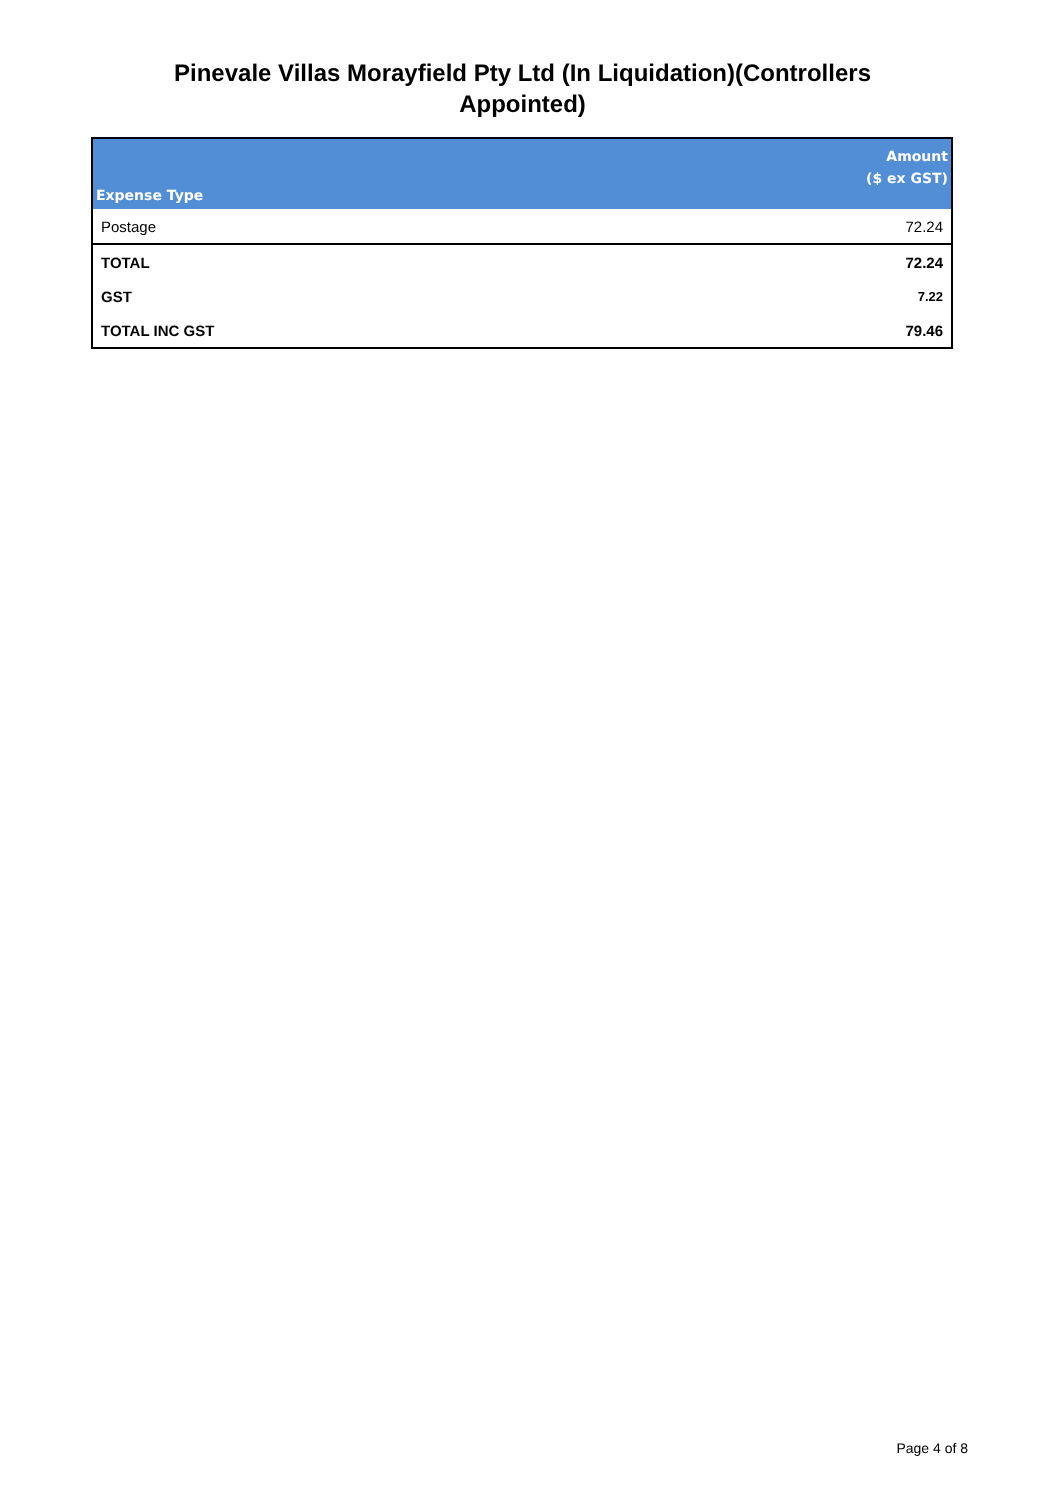Pinevale Villas Morayfield Pty Ltd (In Liquidation)(Controllers
Appointed)
| Expense Type | Amount ($ ex GST) |
| --- | --- |
| Postage | 72.24 |
| TOTAL | 72.24 |
| GST | 7.22 |
| TOTAL INC GST | 79.46 |
Page 4 of 8